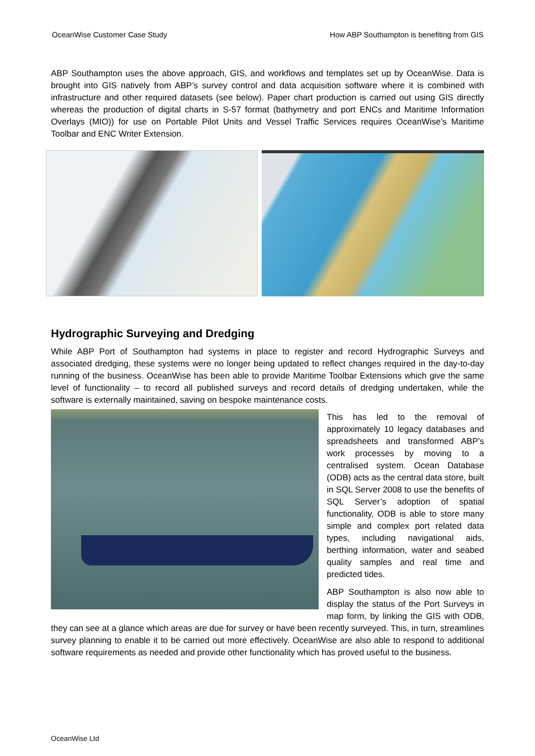OceanWise Customer Case Study How ABP Southampton is benefiting from GIS
ABP Southampton uses the above approach, GIS, and workflows and templates set up by OceanWise. Data is brought into GIS natively from ABP’s survey control and data acquisition software where it is combined with infrastructure and other required datasets (see below). Paper chart production is carried out using GIS directly whereas the production of digital charts in S-57 format (bathymetry and port ENCs and Maritime Information Overlays (MIO)) for use on Portable Pilot Units and Vessel Traffic Services requires OceanWise’s Maritime Toolbar and ENC Writer Extension.
Hydrographic Surveying and Dredging
While ABP Port of Southampton had systems in place to register and record Hydrographic Surveys and associated dredging, these systems were no longer being updated to reflect changes required in the day-to-day running of the business. OceanWise has been able to provide Maritime Toolbar Extensions which give the same level of functionality – to record all published surveys and record details of dredging undertaken, while the software is externally maintained, saving on bespoke maintenance costs.
This has led to the removal of approximately 10 legacy databases and spreadsheets and transformed ABP’s work processes by moving to a centralised system. Ocean Database (ODB) acts as the central data store, built in SQL Server 2008 to use the benefits of SQL Server’s adoption of spatial functionality, ODB is able to store many simple and complex port related data types, including navigational aids, berthing information, water and seabed quality samples and real time and predicted tides.
ABP Southampton is also now able to display the status of the Port Surveys in map form, by linking the GIS with ODB, they can see at a glance which areas are due for survey or have been recently surveyed. This, in turn, streamlines survey planning to enable it to be carried out more effectively. OceanWise are also able to respond to additional software requirements as needed and provide other functionality which has proved useful to the business.
OceanWise Ltd